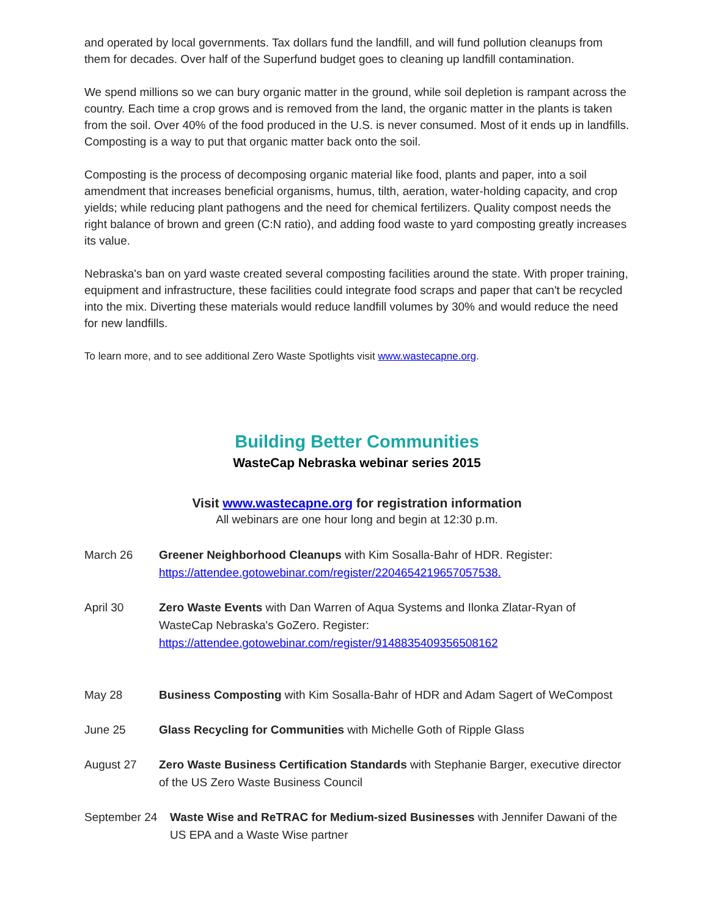and operated by local governments. Tax dollars fund the landfill, and will fund pollution cleanups from them for decades. Over half of the Superfund budget goes to cleaning up landfill contamination.
We spend millions so we can bury organic matter in the ground, while soil depletion is rampant across the country. Each time a crop grows and is removed from the land, the organic matter in the plants is taken from the soil. Over 40% of the food produced in the U.S. is never consumed. Most of it ends up in landfills. Composting is a way to put that organic matter back onto the soil.
Composting is the process of decomposing organic material like food, plants and paper, into a soil amendment that increases beneficial organisms, humus, tilth, aeration, water-holding capacity, and crop yields; while reducing plant pathogens and the need for chemical fertilizers. Quality compost needs the right balance of brown and green (C:N ratio), and adding food waste to yard composting greatly increases its value.
Nebraska's ban on yard waste created several composting facilities around the state. With proper training, equipment and infrastructure, these facilities could integrate food scraps and paper that can't be recycled into the mix. Diverting these materials would reduce landfill volumes by 30% and would reduce the need for new landfills.
To learn more, and to see additional Zero Waste Spotlights visit www.wastecapne.org.
Building Better Communities
WasteCap Nebraska webinar series 2015
Visit www.wastecapne.org for registration information
All webinars are one hour long and begin at 12:30 p.m.
March 26 Greener Neighborhood Cleanups with Kim Sosalla-Bahr of HDR. Register:
https://attendee.gotowebinar.com/register/2204654219657057538.
April 30 Zero Waste Events with Dan Warren of Aqua Systems and Ilonka Zlatar-Ryan of WasteCap Nebraska's GoZero. Register:
https://attendee.gotowebinar.com/register/9148835409356508162
May 28 Business Composting with Kim Sosalla-Bahr of HDR and Adam Sagert of WeCompost
June 25 Glass Recycling for Communities with Michelle Goth of Ripple Glass
August 27 Zero Waste Business Certification Standards with Stephanie Barger, executive director of the US Zero Waste Business Council
September 24 Waste Wise and ReTRAC for Medium-sized Businesses with Jennifer Dawani of the US EPA and a Waste Wise partner